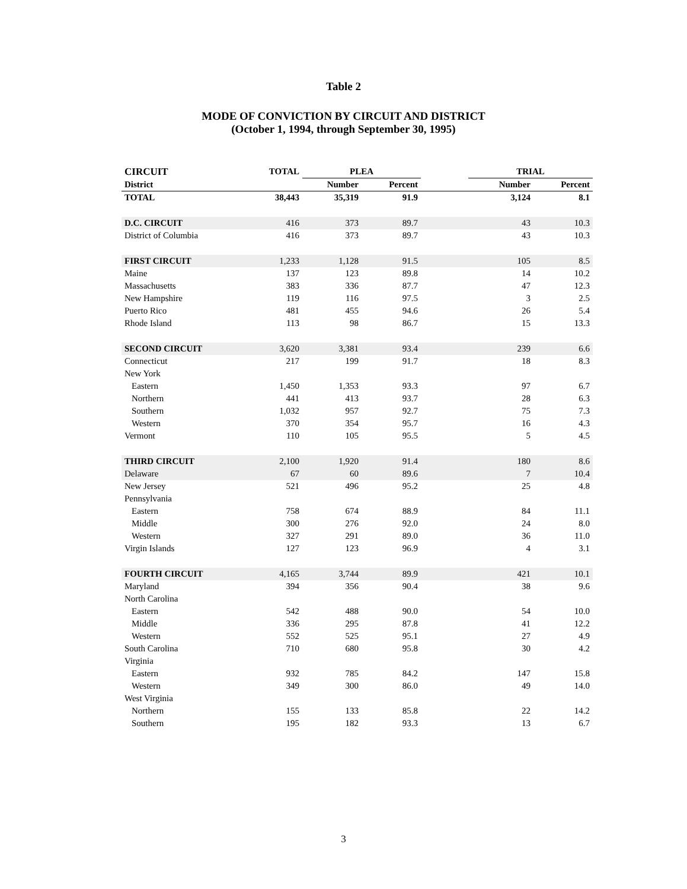Table 2
MODE OF CONVICTION BY CIRCUIT AND DISTRICT
(October 1, 1994, through September 30, 1995)
| CIRCUIT | TOTAL | PLEA | | | TRIAL | |
| --- | --- | --- | --- | --- | --- | --- |
| District | | Number | Percent | | Number | Percent |
| TOTAL | 38,443 | 35,319 | 91.9 | | 3,124 | 8.1 |
| D.C. CIRCUIT | 416 | 373 | 89.7 | | 43 | 10.3 |
| District of Columbia | 416 | 373 | 89.7 | | 43 | 10.3 |
| FIRST CIRCUIT | 1,233 | 1,128 | 91.5 | | 105 | 8.5 |
| Maine | 137 | 123 | 89.8 | | 14 | 10.2 |
| Massachusetts | 383 | 336 | 87.7 | | 47 | 12.3 |
| New Hampshire | 119 | 116 | 97.5 | | 3 | 2.5 |
| Puerto Rico | 481 | 455 | 94.6 | | 26 | 5.4 |
| Rhode Island | 113 | 98 | 86.7 | | 15 | 13.3 |
| SECOND CIRCUIT | 3,620 | 3,381 | 93.4 | | 239 | 6.6 |
| Connecticut | 217 | 199 | 91.7 | | 18 | 8.3 |
| New York | | | | | | |
| Eastern | 1,450 | 1,353 | 93.3 | | 97 | 6.7 |
| Northern | 441 | 413 | 93.7 | | 28 | 6.3 |
| Southern | 1,032 | 957 | 92.7 | | 75 | 7.3 |
| Western | 370 | 354 | 95.7 | | 16 | 4.3 |
| Vermont | 110 | 105 | 95.5 | | 5 | 4.5 |
| THIRD CIRCUIT | 2,100 | 1,920 | 91.4 | | 180 | 8.6 |
| Delaware | 67 | 60 | 89.6 | | 7 | 10.4 |
| New Jersey | 521 | 496 | 95.2 | | 25 | 4.8 |
| Pennsylvania | | | | | | |
| Eastern | 758 | 674 | 88.9 | | 84 | 11.1 |
| Middle | 300 | 276 | 92.0 | | 24 | 8.0 |
| Western | 327 | 291 | 89.0 | | 36 | 11.0 |
| Virgin Islands | 127 | 123 | 96.9 | | 4 | 3.1 |
| FOURTH CIRCUIT | 4,165 | 3,744 | 89.9 | | 421 | 10.1 |
| Maryland | 394 | 356 | 90.4 | | 38 | 9.6 |
| North Carolina | | | | | | |
| Eastern | 542 | 488 | 90.0 | | 54 | 10.0 |
| Middle | 336 | 295 | 87.8 | | 41 | 12.2 |
| Western | 552 | 525 | 95.1 | | 27 | 4.9 |
| South Carolina | 710 | 680 | 95.8 | | 30 | 4.2 |
| Virginia | | | | | | |
| Eastern | 932 | 785 | 84.2 | | 147 | 15.8 |
| Western | 349 | 300 | 86.0 | | 49 | 14.0 |
| West Virginia | | | | | | |
| Northern | 155 | 133 | 85.8 | | 22 | 14.2 |
| Southern | 195 | 182 | 93.3 | | 13 | 6.7 |
3